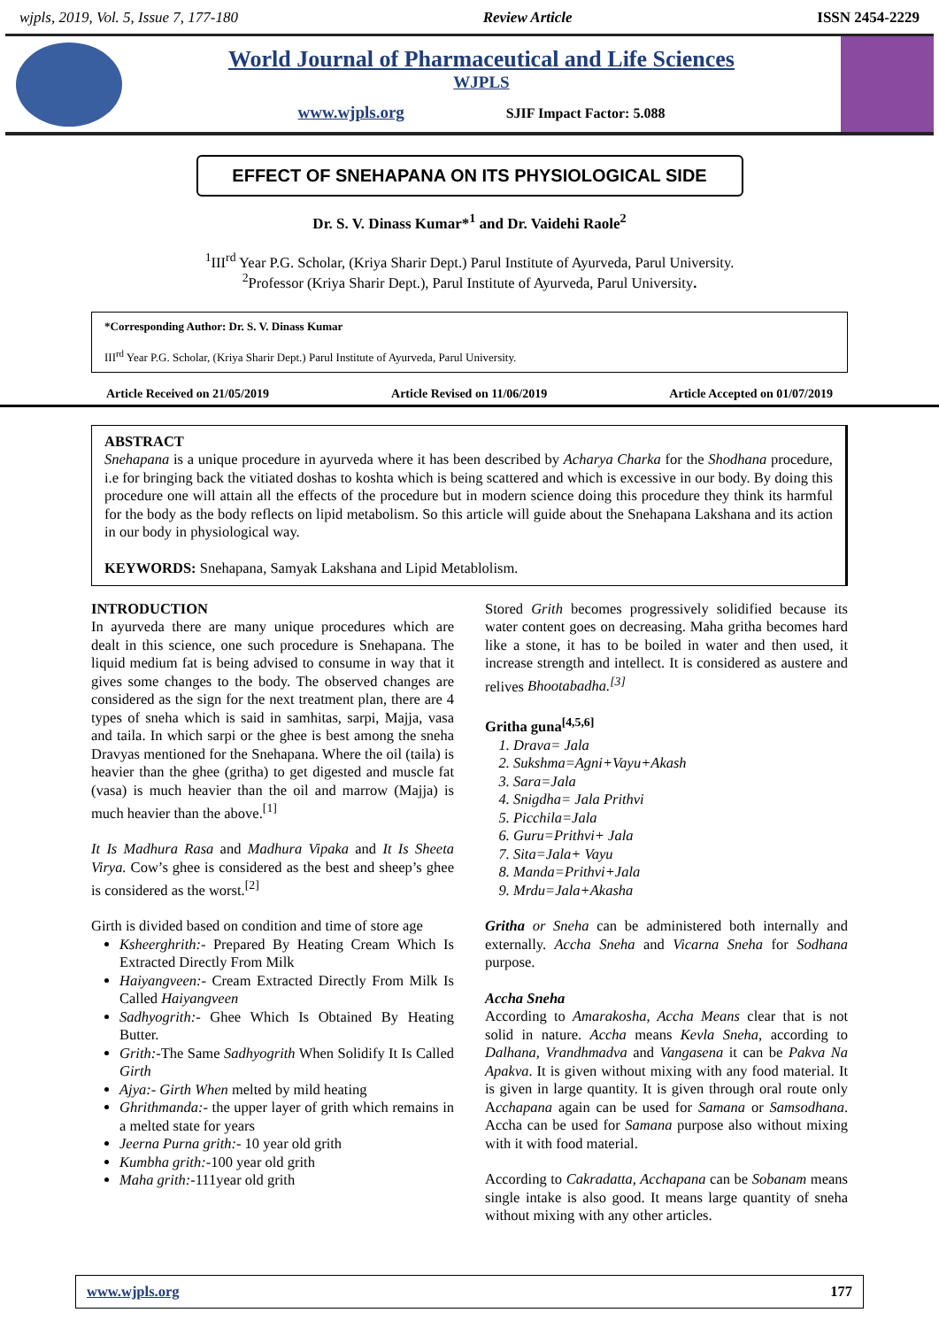wjpls, 2019, Vol. 5, Issue 7, 177-180 Review Article ISSN 2454-2229
World Journal of Pharmaceutical and Life Sciences
WJPLS
www.wjpls.org SJIF Impact Factor: 5.088
EFFECT OF SNEHAPANA ON ITS PHYSIOLOGICAL SIDE
Dr. S. V. Dinass Kumar*<sup>1</sup> and Dr. Vaidehi Raole<sup>2</sup>
<sup>1</sup> III<sup>rd</sup> Year P.G. Scholar, (Kriya Sharir Dept.) Parul Institute of Ayurveda, Parul University.
<sup>2</sup> Professor (Kriya Sharir Dept.), Parul Institute of Ayurveda, Parul University.
*Corresponding Author: Dr. S. V. Dinass Kumar
III<sup>rd</sup> Year P.G. Scholar, (Kriya Sharir Dept.) Parul Institute of Ayurveda, Parul University.
Article Received on 21/05/2019 Article Revised on 11/06/2019 Article Accepted on 01/07/2019
ABSTRACT
Snehapana is a unique procedure in ayurveda where it has been described by Acharya Charka for the Shodhana procedure, i.e for bringing back the vitiated doshas to koshta which is being scattered and which is excessive in our body. By doing this procedure one will attain all the effects of the procedure but in modern science doing this procedure they think its harmful for the body as the body reflects on lipid metabolism. So this article will guide about the Snehapana Lakshana and its action in our body in physiological way.
KEYWORDS: Snehapana, Samyak Lakshana and Lipid Metablolism.
INTRODUCTION
In ayurveda there are many unique procedures which are dealt in this science, one such procedure is Snehapana. The liquid medium fat is being advised to consume in way that it gives some changes to the body. The observed changes are considered as the sign for the next treatment plan, there are 4 types of sneha which is said in samhitas, sarpi, Majja, vasa and taila. In which sarpi or the ghee is best among the sneha Dravyas mentioned for the Snehapana. Where the oil (taila) is heavier than the ghee (gritha) to get digested and muscle fat (vasa) is much heavier than the oil and marrow (Majja) is much heavier than the above.<sup>[1]</sup>
It Is Madhura Rasa and Madhura Vipaka and It Is Sheeta Virya. Cow’s ghee is considered as the best and sheep’s ghee is considered as the worst.<sup>[2]</sup>
Girth is divided based on condition and time of store age
Ksheerghrith:- Prepared By Heating Cream Which Is Extracted Directly From Milk
Haiyangveen:- Cream Extracted Directly From Milk Is Called Haiyangveen
Sadhyogrith:- Ghee Which Is Obtained By Heating Butter.
Grith:-The Same Sadhyogrith When Solidify It Is Called Girth
Ajya:- Girth When melted by mild heating
Ghrithmanda:- the upper layer of grith which remains in a melted state for years
Jeerna Purna grith:- 10 year old grith
Kumbha grith:-100 year old grith
Maha grith:-111year old grith
Stored Grith becomes progressively solidified because its water content goes on decreasing. Maha gritha becomes hard like a stone, it has to be boiled in water and then used, it increase strength and intellect. It is considered as austere and relives Bhootabadha.<sup>[3]</sup>
Gritha guna<sup>[4,5,6]</sup>
1. Drava= Jala
2. Sukshma=Agni+Vayu+Akash
3. Sara=Jala
4. Snigdha= Jala Prithvi
5. Picchila=Jala
6. Guru=Prithvi+ Jala
7. Sita=Jala+ Vayu
8. Manda=Prithvi+Jala
9. Mrdu=Jala+Akasha
Gritha or Sneha can be administered both internally and externally. Accha Sneha and Vicarna Sneha for Sodhana purpose.
Accha Sneha
According to Amarakosha, Accha Means clear that is not solid in nature. Accha means Kevla Sneha, according to Dalhana, Vrandhmadva and Vangasena it can be Pakva Na Apakva. It is given without mixing with any food material. It is given in large quantity. It is given through oral route only Acchapana again can be used for Samana or Samsodhana. Accha can be used for Samana purpose also without mixing with it with food material.
According to Cakradatta, Acchapana can be Sobanam means single intake is also good. It means large quantity of sneha without mixing with any other articles.
www.wjpls.org 177